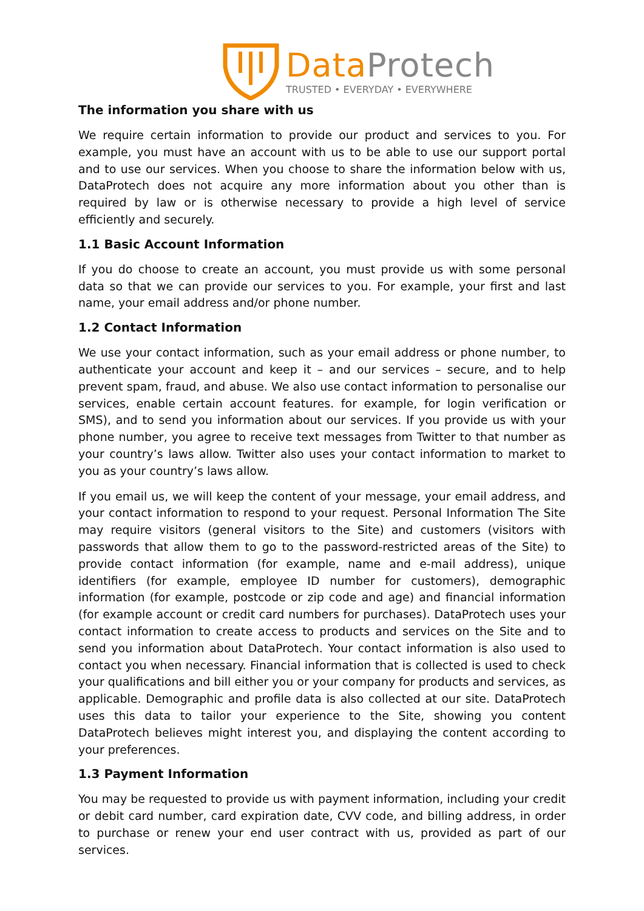Data Protech
TRUSTED • EVERYDAY • EVERYWHERE
The information you share with us
We require certain information to provide our product and services to you. For example, you must have an account with us to be able to use our support portal and to use our services. When you choose to share the information below with us, DataProtech does not acquire any more information about you other than is required by law or is otherwise necessary to provide a high level of service efficiently and securely.
1.1 Basic Account Information
If you do choose to create an account, you must provide us with some personal data so that we can provide our services to you. For example, your first and last name, your email address and/or phone number.
1.2 Contact Information
We use your contact information, such as your email address or phone number, to authenticate your account and keep it – and our services – secure, and to help prevent spam, fraud, and abuse. We also use contact information to personalise our services, enable certain account features. for example, for login verification or SMS), and to send you information about our services. If you provide us with your phone number, you agree to receive text messages from Twitter to that number as your country’s laws allow. Twitter also uses your contact information to market to you as your country’s laws allow.
If you email us, we will keep the content of your message, your email address, and your contact information to respond to your request. Personal Information The Site may require visitors (general visitors to the Site) and customers (visitors with passwords that allow them to go to the password-restricted areas of the Site) to provide contact information (for example, name and e-mail address), unique identifiers (for example, employee ID number for customers), demographic information (for example, postcode or zip code and age) and financial information (for example account or credit card numbers for purchases). DataProtech uses your contact information to create access to products and services on the Site and to send you information about DataProtech. Your contact information is also used to contact you when necessary. Financial information that is collected is used to check your qualifications and bill either you or your company for products and services, as applicable. Demographic and profile data is also collected at our site. DataProtech uses this data to tailor your experience to the Site, showing you content DataProtech believes might interest you, and displaying the content according to your preferences.
1.3 Payment Information
You may be requested to provide us with payment information, including your credit or debit card number, card expiration date, CVV code, and billing address, in order to purchase or renew your end user contract with us, provided as part of our services.